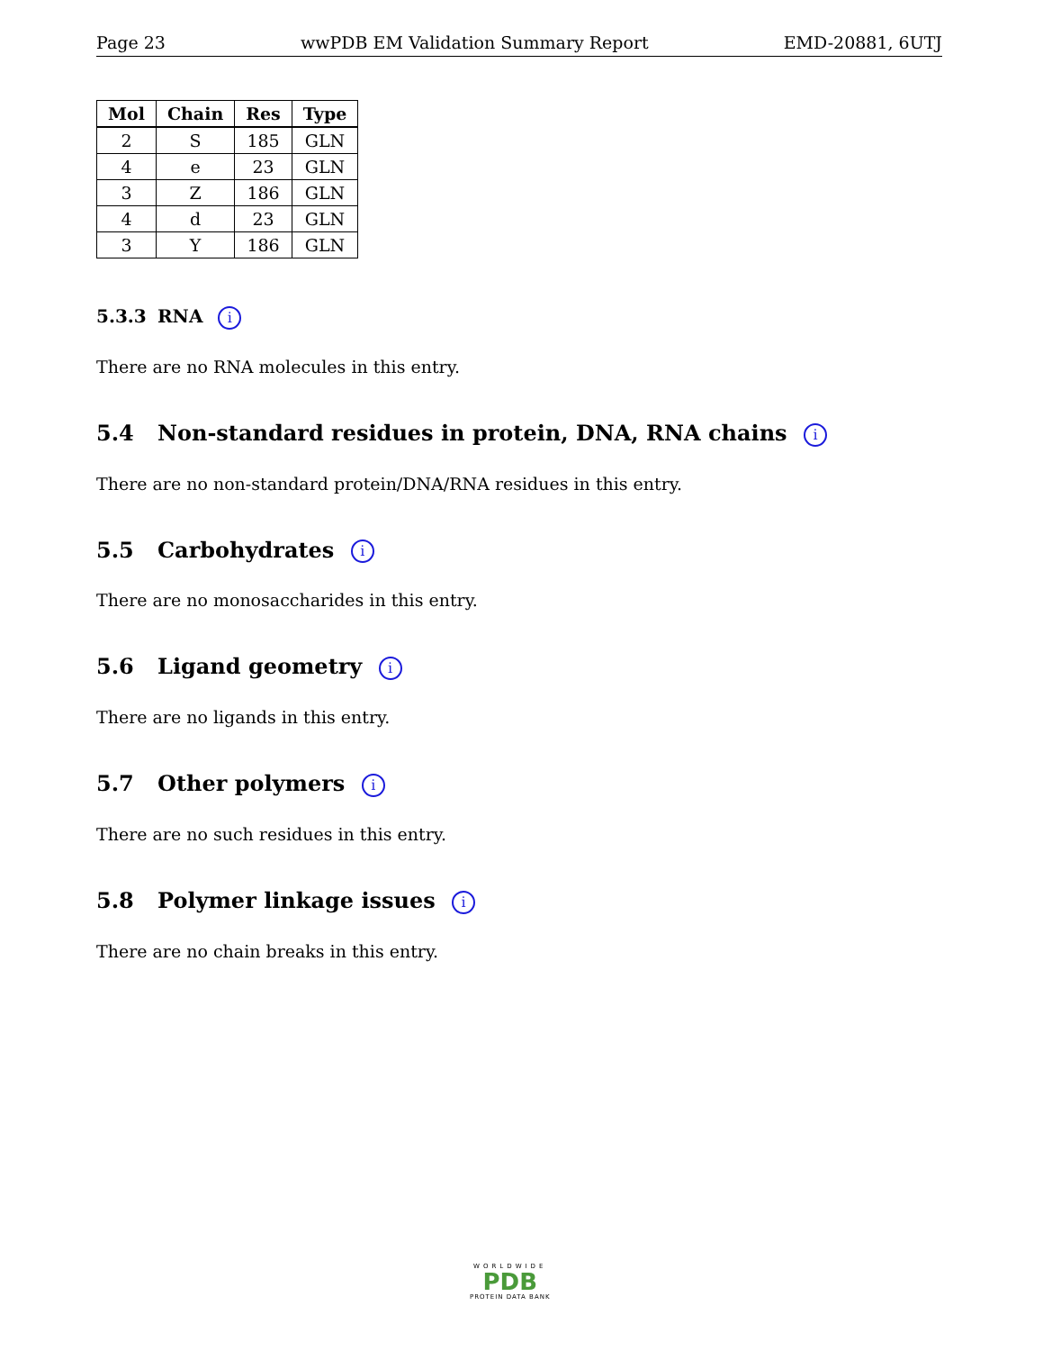Page 23 wwPDB EM Validation Summary Report EMD-20881, 6UTJ
| Mol | Chain | Res | Type |
| --- | --- | --- | --- |
| 2 | S | 185 | GLN |
| 4 | e | 23 | GLN |
| 3 | Z | 186 | GLN |
| 4 | d | 23 | GLN |
| 3 | Y | 186 | GLN |
5.3.3 RNA i
There are no RNA molecules in this entry.
5.4 Non-standard residues in protein, DNA, RNA chains i
There are no non-standard protein/DNA/RNA residues in this entry.
5.5 Carbohydrates i
There are no monosaccharides in this entry.
5.6 Ligand geometry i
There are no ligands in this entry.
5.7 Other polymers i
There are no such residues in this entry.
5.8 Polymer linkage issues i
There are no chain breaks in this entry.
WORLDWIDE
PDB
PROTEIN DATA BANK